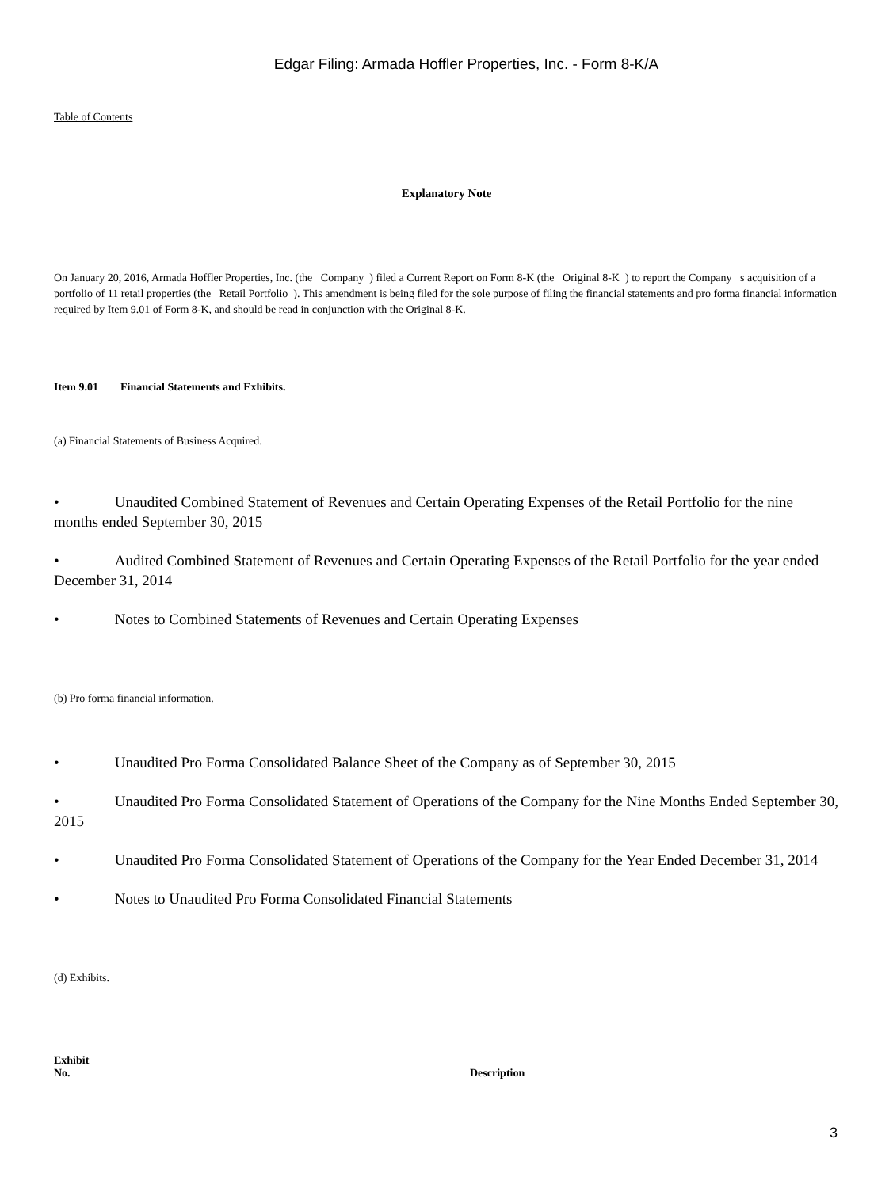Edgar Filing: Armada Hoffler Properties, Inc. - Form 8-K/A
Table of Contents
Explanatory Note
On January 20, 2016, Armada Hoffler Properties, Inc. (the Company ) filed a Current Report on Form 8-K (the Original 8-K ) to report the Company s acquisition of a portfolio of 11 retail properties (the Retail Portfolio ). This amendment is being filed for the sole purpose of filing the financial statements and pro forma financial information required by Item 9.01 of Form 8-K, and should be read in conjunction with the Original 8-K.
Item 9.01 Financial Statements and Exhibits.
(a) Financial Statements of Business Acquired.
• Unaudited Combined Statement of Revenues and Certain Operating Expenses of the Retail Portfolio for the nine months ended September 30, 2015
• Audited Combined Statement of Revenues and Certain Operating Expenses of the Retail Portfolio for the year ended December 31, 2014
• Notes to Combined Statements of Revenues and Certain Operating Expenses
(b) Pro forma financial information.
• Unaudited Pro Forma Consolidated Balance Sheet of the Company as of September 30, 2015
• Unaudited Pro Forma Consolidated Statement of Operations of the Company for the Nine Months Ended September 30, 2015
• Unaudited Pro Forma Consolidated Statement of Operations of the Company for the Year Ended December 31, 2014
• Notes to Unaudited Pro Forma Consolidated Financial Statements
(d) Exhibits.
| Exhibit No. | Description |
| --- | --- |
3